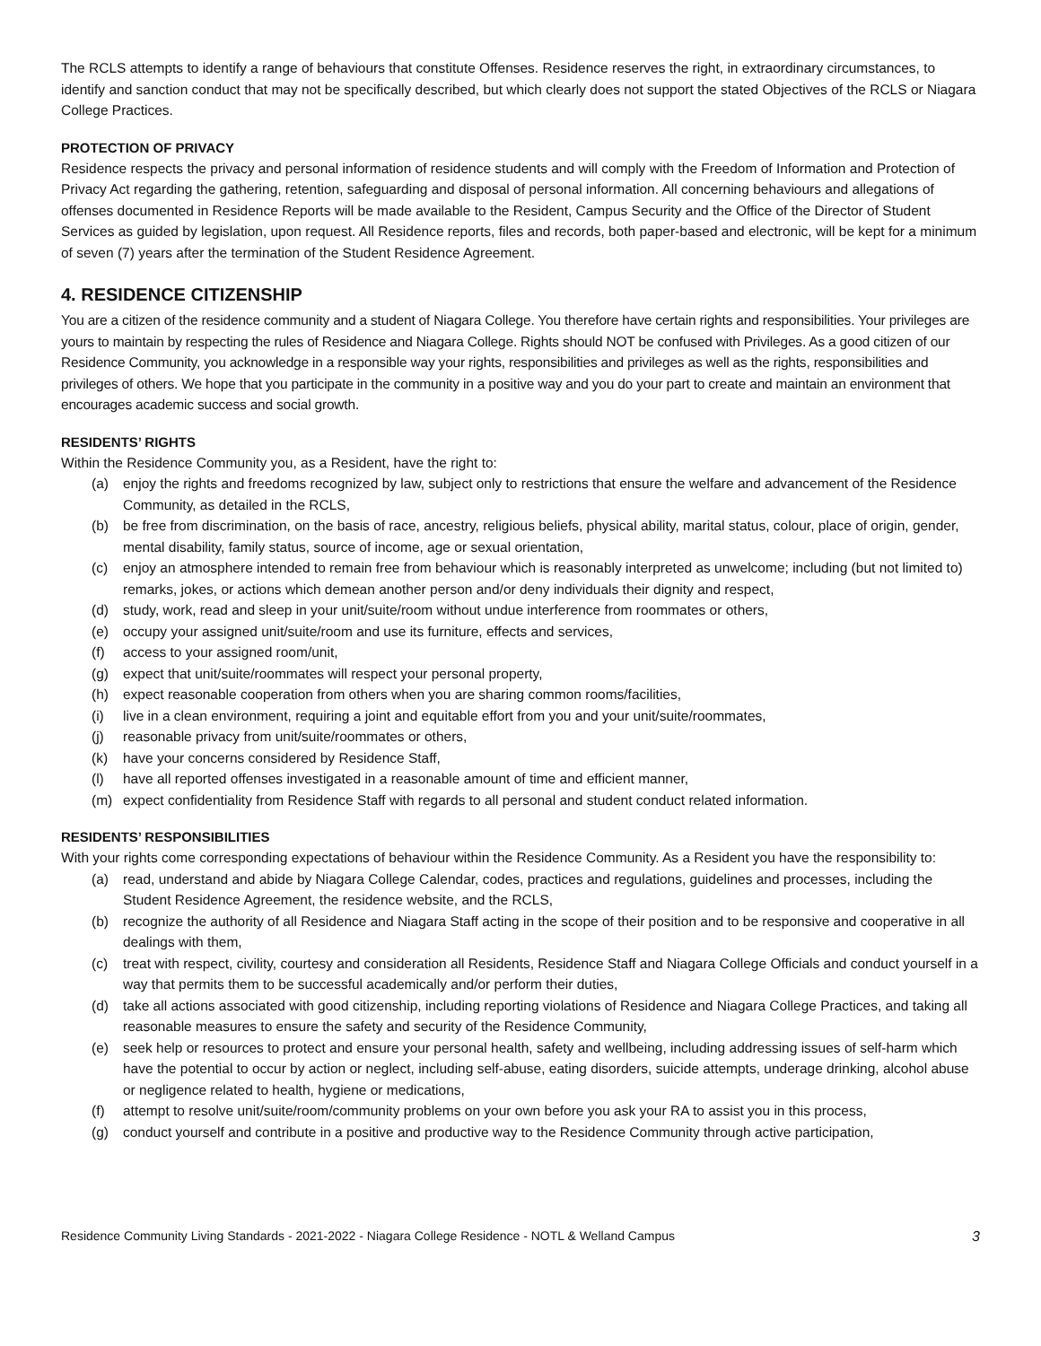The RCLS attempts to identify a range of behaviours that constitute Offenses. Residence reserves the right, in extraordinary circumstances, to identify and sanction conduct that may not be specifically described, but which clearly does not support the stated Objectives of the RCLS or Niagara College Practices.
PROTECTION OF PRIVACY
Residence respects the privacy and personal information of residence students and will comply with the Freedom of Information and Protection of Privacy Act regarding the gathering, retention, safeguarding and disposal of personal information. All concerning behaviours and allegations of offenses documented in Residence Reports will be made available to the Resident, Campus Security and the Office of the Director of Student Services as guided by legislation, upon request. All Residence reports, files and records, both paper-based and electronic, will be kept for a minimum of seven (7) years after the termination of the Student Residence Agreement.
4. RESIDENCE CITIZENSHIP
You are a citizen of the residence community and a student of Niagara College. You therefore have certain rights and responsibilities. Your privileges are yours to maintain by respecting the rules of Residence and Niagara College. Rights should NOT be confused with Privileges. As a good citizen of our Residence Community, you acknowledge in a responsible way your rights, responsibilities and privileges as well as the rights, responsibilities and privileges of others. We hope that you participate in the community in a positive way and you do your part to create and maintain an environment that encourages academic success and social growth.
RESIDENTS’ RIGHTS
Within the Residence Community you, as a Resident, have the right to:
(a) enjoy the rights and freedoms recognized by law, subject only to restrictions that ensure the welfare and advancement of the Residence Community, as detailed in the RCLS,
(b) be free from discrimination, on the basis of race, ancestry, religious beliefs, physical ability, marital status, colour, place of origin, gender, mental disability, family status, source of income, age or sexual orientation,
(c) enjoy an atmosphere intended to remain free from behaviour which is reasonably interpreted as unwelcome; including (but not limited to) remarks, jokes, or actions which demean another person and/or deny individuals their dignity and respect,
(d) study, work, read and sleep in your unit/suite/room without undue interference from roommates or others,
(e) occupy your assigned unit/suite/room and use its furniture, effects and services,
(f) access to your assigned room/unit,
(g) expect that unit/suite/roommates will respect your personal property,
(h) expect reasonable cooperation from others when you are sharing common rooms/facilities,
(i) live in a clean environment, requiring a joint and equitable effort from you and your unit/suite/roommates,
(j) reasonable privacy from unit/suite/roommates or others,
(k) have your concerns considered by Residence Staff,
(l) have all reported offenses investigated in a reasonable amount of time and efficient manner,
(m) expect confidentiality from Residence Staff with regards to all personal and student conduct related information.
RESIDENTS’ RESPONSIBILITIES
With your rights come corresponding expectations of behaviour within the Residence Community. As a Resident you have the responsibility to:
(a) read, understand and abide by Niagara College Calendar, codes, practices and regulations, guidelines and processes, including the Student Residence Agreement, the residence website, and the RCLS,
(b) recognize the authority of all Residence and Niagara Staff acting in the scope of their position and to be responsive and cooperative in all dealings with them,
(c) treat with respect, civility, courtesy and consideration all Residents, Residence Staff and Niagara College Officials and conduct yourself in a way that permits them to be successful academically and/or perform their duties,
(d) take all actions associated with good citizenship, including reporting violations of Residence and Niagara College Practices, and taking all reasonable measures to ensure the safety and security of the Residence Community,
(e) seek help or resources to protect and ensure your personal health, safety and wellbeing, including addressing issues of self-harm which have the potential to occur by action or neglect, including self-abuse, eating disorders, suicide attempts, underage drinking, alcohol abuse or negligence related to health, hygiene or medications,
(f) attempt to resolve unit/suite/room/community problems on your own before you ask your RA to assist you in this process,
(g) conduct yourself and contribute in a positive and productive way to the Residence Community through active participation,
Residence Community Living Standards - 2021-2022 - Niagara College Residence - NOTL & Welland Campus 3